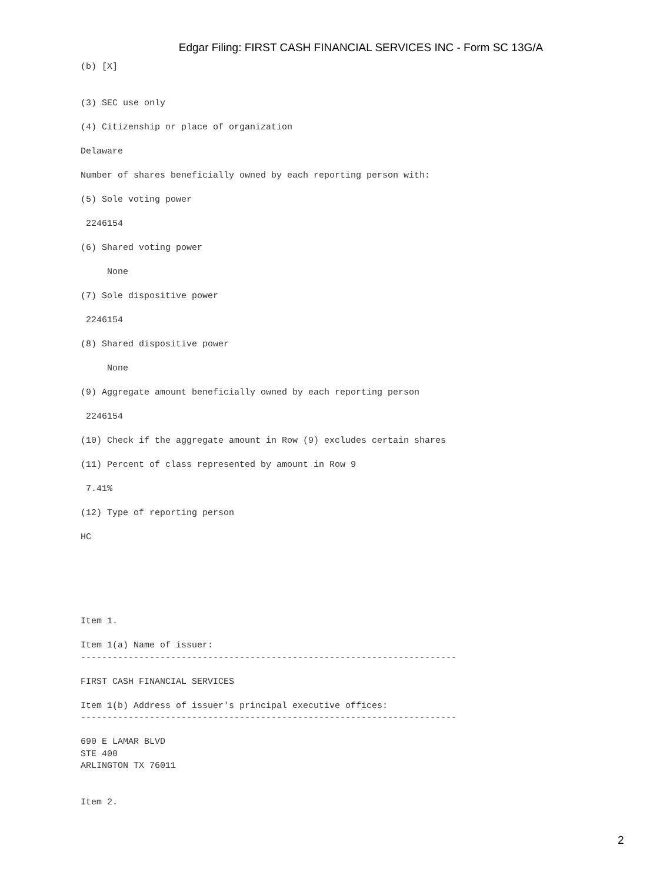Edgar Filing: FIRST CASH FINANCIAL SERVICES INC - Form SC 13G/A
(b) [X]


(3) SEC use only

(4) Citizenship or place of organization

Delaware

Number of shares beneficially owned by each reporting person with:

(5) Sole voting power

 2246154

(6) Shared voting power

     None

(7) Sole dispositive power

 2246154

(8) Shared dispositive power

     None

(9) Aggregate amount beneficially owned by each reporting person

 2246154

(10) Check if the aggregate amount in Row (9) excludes certain shares

(11) Percent of class represented by amount in Row 9

 7.41%

(12) Type of reporting person

HC






Item 1.

Item 1(a) Name of issuer:
-----------------------------------------------------------------------

FIRST CASH FINANCIAL SERVICES

Item 1(b) Address of issuer's principal executive offices:
-----------------------------------------------------------------------

690 E LAMAR BLVD
STE 400
ARLINGTON TX 76011


Item 2.
2